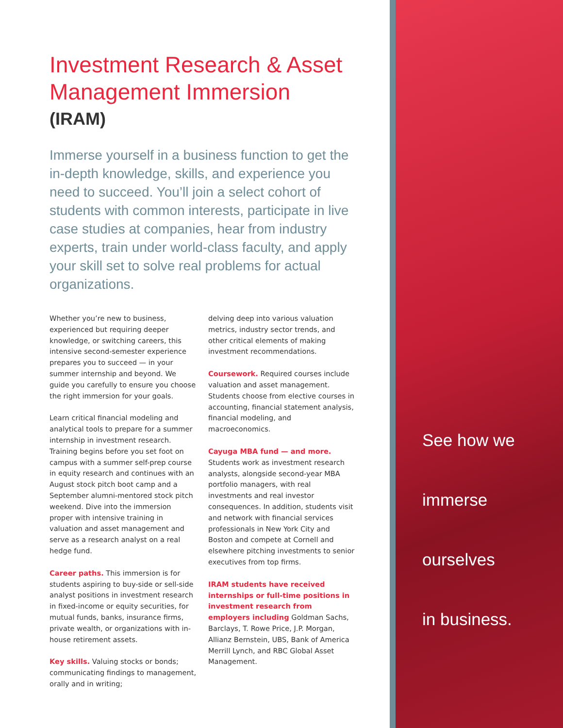Investment Research & Asset Management Immersion
(IRAM)
Immerse yourself in a business function to get the in-depth knowledge, skills, and experience you need to succeed. You’ll join a select cohort of students with common interests, participate in live case studies at companies, hear from industry experts, train under world-class faculty, and apply your skill set to solve real problems for actual organizations.
Whether you’re new to business, experienced but requiring deeper knowledge, or switching careers, this intensive second-semester experience prepares you to succeed — in your summer internship and beyond. We guide you carefully to ensure you choose the right immersion for your goals.
Learn critical financial modeling and analytical tools to prepare for a summer internship in investment research. Training begins before you set foot on campus with a summer self-prep course in equity research and continues with an August stock pitch boot camp and a September alumni-mentored stock pitch weekend. Dive into the immersion proper with intensive training in valuation and asset management and serve as a research analyst on a real hedge fund.
Career paths. This immersion is for students aspiring to buy-side or sell-side analyst positions in investment research in fixed-income or equity securities, for mutual funds, banks, insurance firms, private wealth, or organizations with in-house retirement assets.
Key skills. Valuing stocks or bonds; communicating findings to management, orally and in writing;
delving deep into various valuation metrics, industry sector trends, and other critical elements of making investment recommendations.
Coursework. Required courses include valuation and asset management. Students choose from elective courses in accounting, financial statement analysis, financial modeling, and macroeconomics.
Cayuga MBA fund — and more.
Students work as investment research analysts, alongside second-year MBA portfolio managers, with real investments and real investor consequences. In addition, students visit and network with financial services professionals in New York City and Boston and compete at Cornell and elsewhere pitching investments to senior executives from top firms.
IRAM students have received internships or full-time positions in investment research from employers including Goldman Sachs, Barclays, T. Rowe Price, J.P. Morgan, Allianz Bernstein, UBS, Bank of America Merrill Lynch, and RBC Global Asset Management.
See how we
immerse
ourselves
in business.